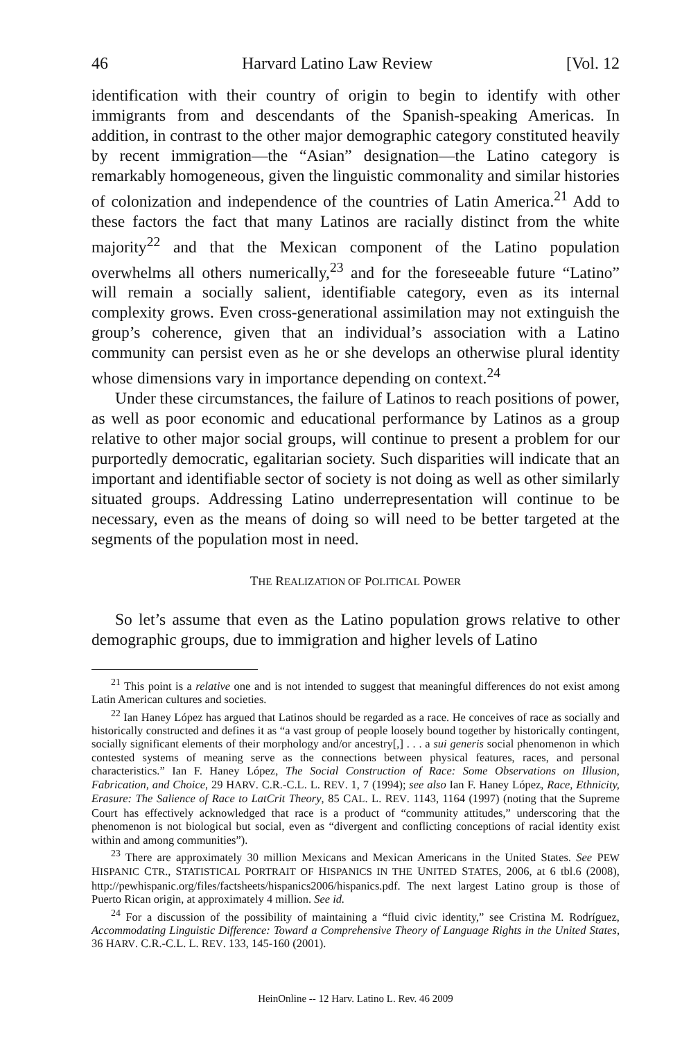46 Harvard Latino Law Review [Vol. 12
identification with their country of origin to begin to identify with other immigrants from and descendants of the Spanish-speaking Americas. In addition, in contrast to the other major demographic category constituted heavily by recent immigration—the “Asian” designation—the Latino category is remarkably homogeneous, given the linguistic commonality and similar histories of colonization and independence of the countries of Latin America.<sup>21</sup> Add to these factors the fact that many Latinos are racially distinct from the white majority<sup>22</sup> and that the Mexican component of the Latino population overwhelms all others numerically,<sup>23</sup> and for the foreseeable future “Latino” will remain a socially salient, identifiable category, even as its internal complexity grows. Even cross-generational assimilation may not extinguish the group’s coherence, given that an individual’s association with a Latino community can persist even as he or she develops an otherwise plural identity whose dimensions vary in importance depending on context.<sup>24</sup>
Under these circumstances, the failure of Latinos to reach positions of power, as well as poor economic and educational performance by Latinos as a group relative to other major social groups, will continue to present a problem for our purportedly democratic, egalitarian society. Such disparities will indicate that an important and identifiable sector of society is not doing as well as other similarly situated groups. Addressing Latino underrepresentation will continue to be necessary, even as the means of doing so will need to be better targeted at the segments of the population most in need.
THE REALIZATION OF POLITICAL POWER
So let’s assume that even as the Latino population grows relative to other demographic groups, due to immigration and higher levels of Latino
<sup>21</sup> This point is a relative one and is not intended to suggest that meaningful differences do not exist among Latin American cultures and societies.
<sup>22</sup> Ian Haney López has argued that Latinos should be regarded as a race. He conceives of race as socially and historically constructed and defines it as “a vast group of people loosely bound together by historically contingent, socially significant elements of their morphology and/or ancestry[,] . . . a sui generis social phenomenon in which contested systems of meaning serve as the connections between physical features, races, and personal characteristics.” Ian F. Haney López, The Social Construction of Race: Some Observations on Illusion, Fabrication, and Choice, 29 HARV. C.R.-C.L. L. REV. 1, 7 (1994); see also Ian F. Haney López, Race, Ethnicity, Erasure: The Salience of Race to LatCrit Theory, 85 CAL. L. REV. 1143, 1164 (1997) (noting that the Supreme Court has effectively acknowledged that race is a product of “community attitudes,” underscoring that the phenomenon is not biological but social, even as “divergent and conflicting conceptions of racial identity exist within and among communities”).
<sup>23</sup> There are approximately 30 million Mexicans and Mexican Americans in the United States. See PEW HISPANIC CTR., STATISTICAL PORTRAIT OF HISPANICS IN THE UNITED STATES, 2006, at 6 tbl.6 (2008), http://pewhispanic.org/files/factsheets/hispanics2006/hispanics.pdf. The next largest Latino group is those of Puerto Rican origin, at approximately 4 million. See id.
<sup>24</sup> For a discussion of the possibility of maintaining a “fluid civic identity,” see Cristina M. Rodríguez, Accommodating Linguistic Difference: Toward a Comprehensive Theory of Language Rights in the United States, 36 HARV. C.R.-C.L. L. REV. 133, 145-160 (2001).
HeinOnline -- 12 Harv. Latino L. Rev. 46 2009